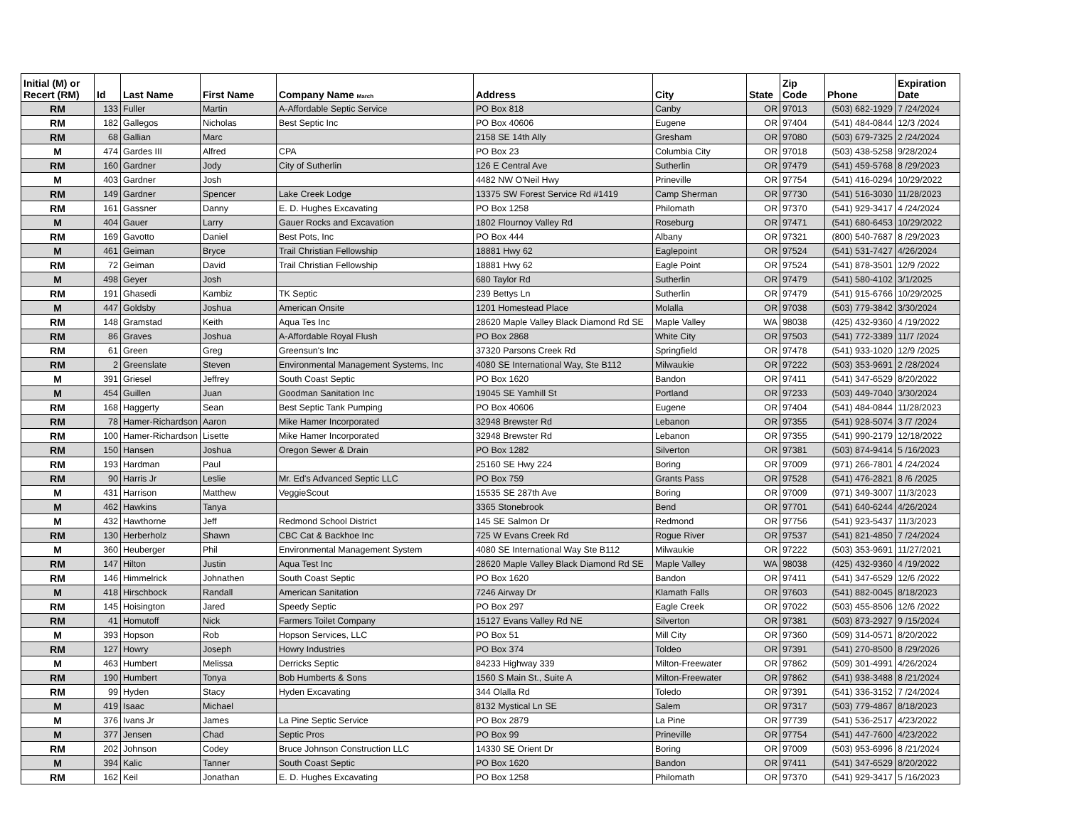| Initial (M) or Recert (RM) | Id | Last Name | First Name | Company Name March | Address | City | State | Zip Code | Phone | Expiration Date |
| --- | --- | --- | --- | --- | --- | --- | --- | --- | --- | --- |
| RM | 133 | Fuller | Martin | A-Affordable Septic Service | PO Box 818 | Canby | OR | 97013 | (503) 682-1929 | 7 /24/2024 |
| RM | 182 | Gallegos | Nicholas | Best Septic Inc | PO Box 40606 | Eugene | OR | 97404 | (541) 484-0844 | 12/3 /2024 |
| RM | 68 | Gallian | Marc | | 2158 SE 14th Ally | Gresham | OR | 97080 | (503) 679-7325 | 2 /24/2024 |
| M | 474 | Gardes III | Alfred | CPA | PO Box 23 | Columbia City | OR | 97018 | (503) 438-5258 | 9/28/2024 |
| RM | 160 | Gardner | Jody | City of Sutherlin | 126 E Central Ave | Sutherlin | OR | 97479 | (541) 459-5768 | 8 /29/2023 |
| M | 403 | Gardner | Josh | | 4482 NW O'Neil Hwy | Prineville | OR | 97754 | (541) 416-0294 | 10/29/2022 |
| RM | 149 | Gardner | Spencer | Lake Creek Lodge | 13375 SW Forest Service Rd #1419 | Camp Sherman | OR | 97730 | (541) 516-3030 | 11/28/2023 |
| RM | 161 | Gassner | Danny | E. D. Hughes Excavating | PO Box 1258 | Philomath | OR | 97370 | (541) 929-3417 | 4 /24/2024 |
| M | 404 | Gauer | Larry | Gauer Rocks and Excavation | 1802 Flournoy Valley Rd | Roseburg | OR | 97471 | (541) 680-6453 | 10/29/2022 |
| RM | 169 | Gavotto | Daniel | Best Pots, Inc | PO Box 444 | Albany | OR | 97321 | (800) 540-7687 | 8 /29/2023 |
| M | 461 | Geiman | Bryce | Trail Christian Fellowship | 18881 Hwy 62 | Eaglepoint | OR | 97524 | (541) 531-7427 | 4/26/2024 |
| RM | 72 | Geiman | David | Trail Christian Fellowship | 18881 Hwy 62 | Eagle Point | OR | 97524 | (541) 878-3501 | 12/9 /2022 |
| M | 498 | Geyer | Josh | | 680 Taylor Rd | Sutherlin | OR | 97479 | (541) 580-4102 | 3/1/2025 |
| RM | 191 | Ghasedi | Kambiz | TK Septic | 239 Bettys Ln | Sutherlin | OR | 97479 | (541) 915-6766 | 10/29/2025 |
| M | 447 | Goldsby | Joshua | American Onsite | 1201 Homestead Place | Molalla | OR | 97038 | (503) 779-3842 | 3/30/2024 |
| RM | 148 | Gramstad | Keith | Aqua Tes Inc | 28620 Maple Valley Black Diamond Rd SE | Maple Valley | WA | 98038 | (425) 432-9360 | 4 /19/2022 |
| RM | 86 | Graves | Joshua | A-Affordable Royal Flush | PO Box 2868 | White City | OR | 97503 | (541) 772-3389 | 11/7 /2024 |
| RM | 61 | Green | Greg | Greensun's Inc | 37320 Parsons Creek Rd | Springfield | OR | 97478 | (541) 933-1020 | 12/9 /2025 |
| RM | 2 | Greenslate | Steven | Environmental Management Systems, Inc | 4080 SE International Way, Ste B112 | Milwaukie | OR | 97222 | (503) 353-9691 | 2 /28/2024 |
| M | 391 | Griesel | Jeffrey | South Coast Septic | PO Box 1620 | Bandon | OR | 97411 | (541) 347-6529 | 8/20/2022 |
| M | 454 | Guillen | Juan | Goodman Sanitation Inc | 19045 SE Yamhill St | Portland | OR | 97233 | (503) 449-7040 | 3/30/2024 |
| RM | 168 | Haggerty | Sean | Best Septic Tank Pumping | PO Box 40606 | Eugene | OR | 97404 | (541) 484-0844 | 11/28/2023 |
| RM | 78 | Hamer-Richardson | Aaron | Mike Hamer Incorporated | 32948 Brewster Rd | Lebanon | OR | 97355 | (541) 928-5074 | 3 /7 /2024 |
| RM | 100 | Hamer-Richardson | Lisette | Mike Hamer Incorporated | 32948 Brewster Rd | Lebanon | OR | 97355 | (541) 990-2179 | 12/18/2022 |
| RM | 150 | Hansen | Joshua | Oregon Sewer & Drain | PO Box 1282 | Silverton | OR | 97381 | (503) 874-9414 | 5 /16/2023 |
| RM | 193 | Hardman | Paul | | 25160 SE Hwy 224 | Boring | OR | 97009 | (971) 266-7801 | 4 /24/2024 |
| RM | 90 | Harris Jr | Leslie | Mr. Ed's Advanced Septic LLC | PO Box 759 | Grants Pass | OR | 97528 | (541) 476-2821 | 8 /6 /2025 |
| M | 431 | Harrison | Matthew | VeggieScout | 15535 SE 287th Ave | Boring | OR | 97009 | (971) 349-3007 | 11/3/2023 |
| M | 462 | Hawkins | Tanya | | 3365 Stonebrook | Bend | OR | 97701 | (541) 640-6244 | 4/26/2024 |
| M | 432 | Hawthorne | Jeff | Redmond School District | 145 SE Salmon Dr | Redmond | OR | 97756 | (541) 923-5437 | 11/3/2023 |
| RM | 130 | Herberholz | Shawn | CBC Cat & Backhoe Inc | 725 W Evans Creek Rd | Rogue River | OR | 97537 | (541) 821-4850 | 7 /24/2024 |
| M | 360 | Heuberger | Phil | Environmental Management System | 4080 SE International Way Ste B112 | Milwaukie | OR | 97222 | (503) 353-9691 | 11/27/2021 |
| RM | 147 | Hilton | Justin | Aqua Test Inc | 28620 Maple Valley Black Diamond Rd SE | Maple Valley | WA | 98038 | (425) 432-9360 | 4 /19/2022 |
| RM | 146 | Himmelrick | Johnathen | South Coast Septic | PO Box 1620 | Bandon | OR | 97411 | (541) 347-6529 | 12/6 /2022 |
| M | 418 | Hirschbock | Randall | American Sanitation | 7246 Airway Dr | Klamath Falls | OR | 97603 | (541) 882-0045 | 8/18/2023 |
| RM | 145 | Hoisington | Jared | Speedy Septic | PO Box 297 | Eagle Creek | OR | 97022 | (503) 455-8506 | 12/6 /2022 |
| RM | 41 | Homutoff | Nick | Farmers Toilet Company | 15127 Evans Valley Rd NE | Silverton | OR | 97381 | (503) 873-2927 | 9 /15/2024 |
| M | 393 | Hopson | Rob | Hopson Services, LLC | PO Box 51 | Mill City | OR | 97360 | (509) 314-0571 | 8/20/2022 |
| RM | 127 | Howry | Joseph | Howry Industries | PO Box 374 | Toldeo | OR | 97391 | (541) 270-8500 | 8 /29/2026 |
| M | 463 | Humbert | Melissa | Derricks Septic | 84233 Highway 339 | Milton-Freewater | OR | 97862 | (509) 301-4991 | 4/26/2024 |
| RM | 190 | Humbert | Tonya | Bob Humberts & Sons | 1560 S Main St., Suite A | Milton-Freewater | OR | 97862 | (541) 938-3488 | 8 /21/2024 |
| RM | 99 | Hyden | Stacy | Hyden Excavating | 344 Olalla Rd | Toledo | OR | 97391 | (541) 336-3152 | 7 /24/2024 |
| M | 419 | Isaac | Michael | | 8132 Mystical Ln SE | Salem | OR | 97317 | (503) 779-4867 | 8/18/2023 |
| M | 376 | Ivans Jr | James | La Pine Septic Service | PO Box 2879 | La Pine | OR | 97739 | (541) 536-2517 | 4/23/2022 |
| M | 377 | Jensen | Chad | Septic Pros | PO Box 99 | Prineville | OR | 97754 | (541) 447-7600 | 4/23/2022 |
| RM | 202 | Johnson | Codey | Bruce Johnson Construction LLC | 14330 SE Orient Dr | Boring | OR | 97009 | (503) 953-6996 | 8 /21/2024 |
| M | 394 | Kalic | Tanner | South Coast Septic | PO Box 1620 | Bandon | OR | 97411 | (541) 347-6529 | 8/20/2022 |
| RM | 162 | Keil | Jonathan | E. D. Hughes Excavating | PO Box 1258 | Philomath | OR | 97370 | (541) 929-3417 | 5 /16/2023 |